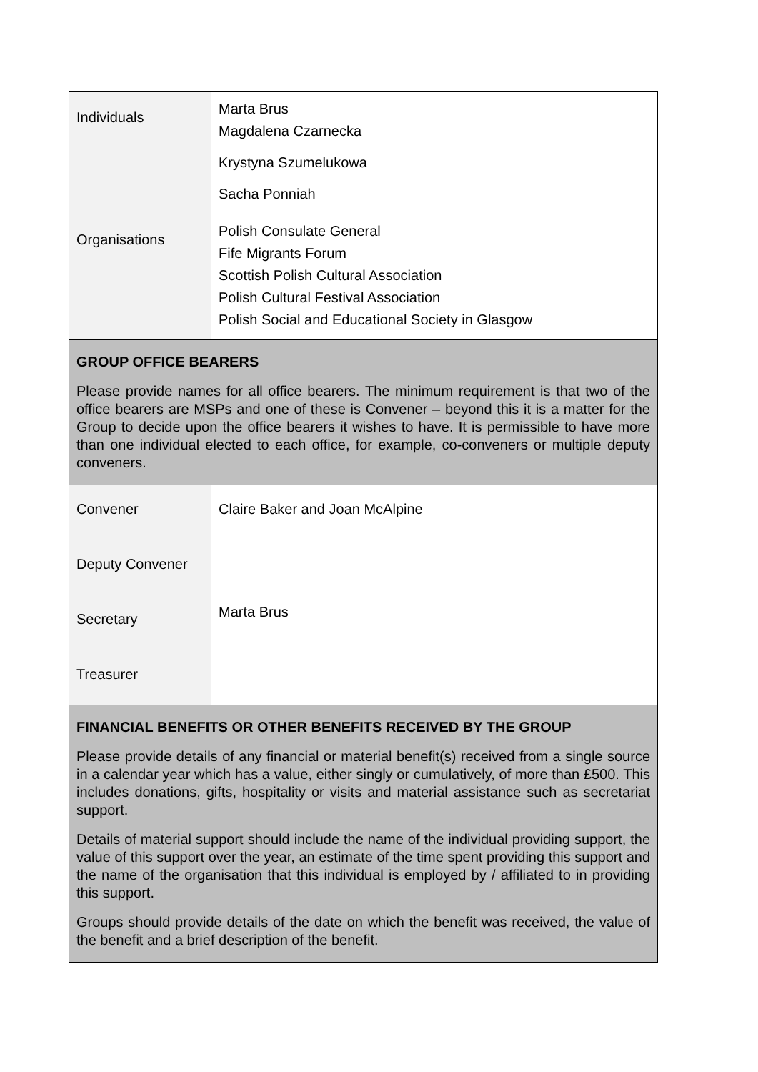| Individuals | Marta Brus Magdalena Czarnecka Krystyna Szumelukowa Sacha Ponniah |
| Organisations | Polish Consulate General Fife Migrants Forum Scottish Polish Cultural Association Polish Cultural Festival Association Polish Social and Educational Society in Glasgow |
| GROUP OFFICE BEARERS Please provide names for all office bearers. The minimum requirement is that two of the office bearers are MSPs and one of these is Convener – beyond this it is a matter for the Group to decide upon the office bearers it wishes to have. It is permissible to have more than one individual elected to each office, for example, co-conveners or multiple deputy conveners. | |
| Convener | Claire Baker and Joan McAlpine |
| Deputy Convener | |
| Secretary | Marta Brus |
| Treasurer | |
| FINANCIAL BENEFITS OR OTHER BENEFITS RECEIVED BY THE GROUP Please provide details of any financial or material benefit(s) received from a single source in a calendar year which has a value, either singly or cumulatively, of more than £500. This includes donations, gifts, hospitality or visits and material assistance such as secretariat support. Details of material support should include the name of the individual providing support, the value of this support over the year, an estimate of the time spent providing this support and the name of the organisation that this individual is employed by / affiliated to in providing this support. Groups should provide details of the date on which the benefit was received, the value of the benefit and a brief description of the benefit. | |